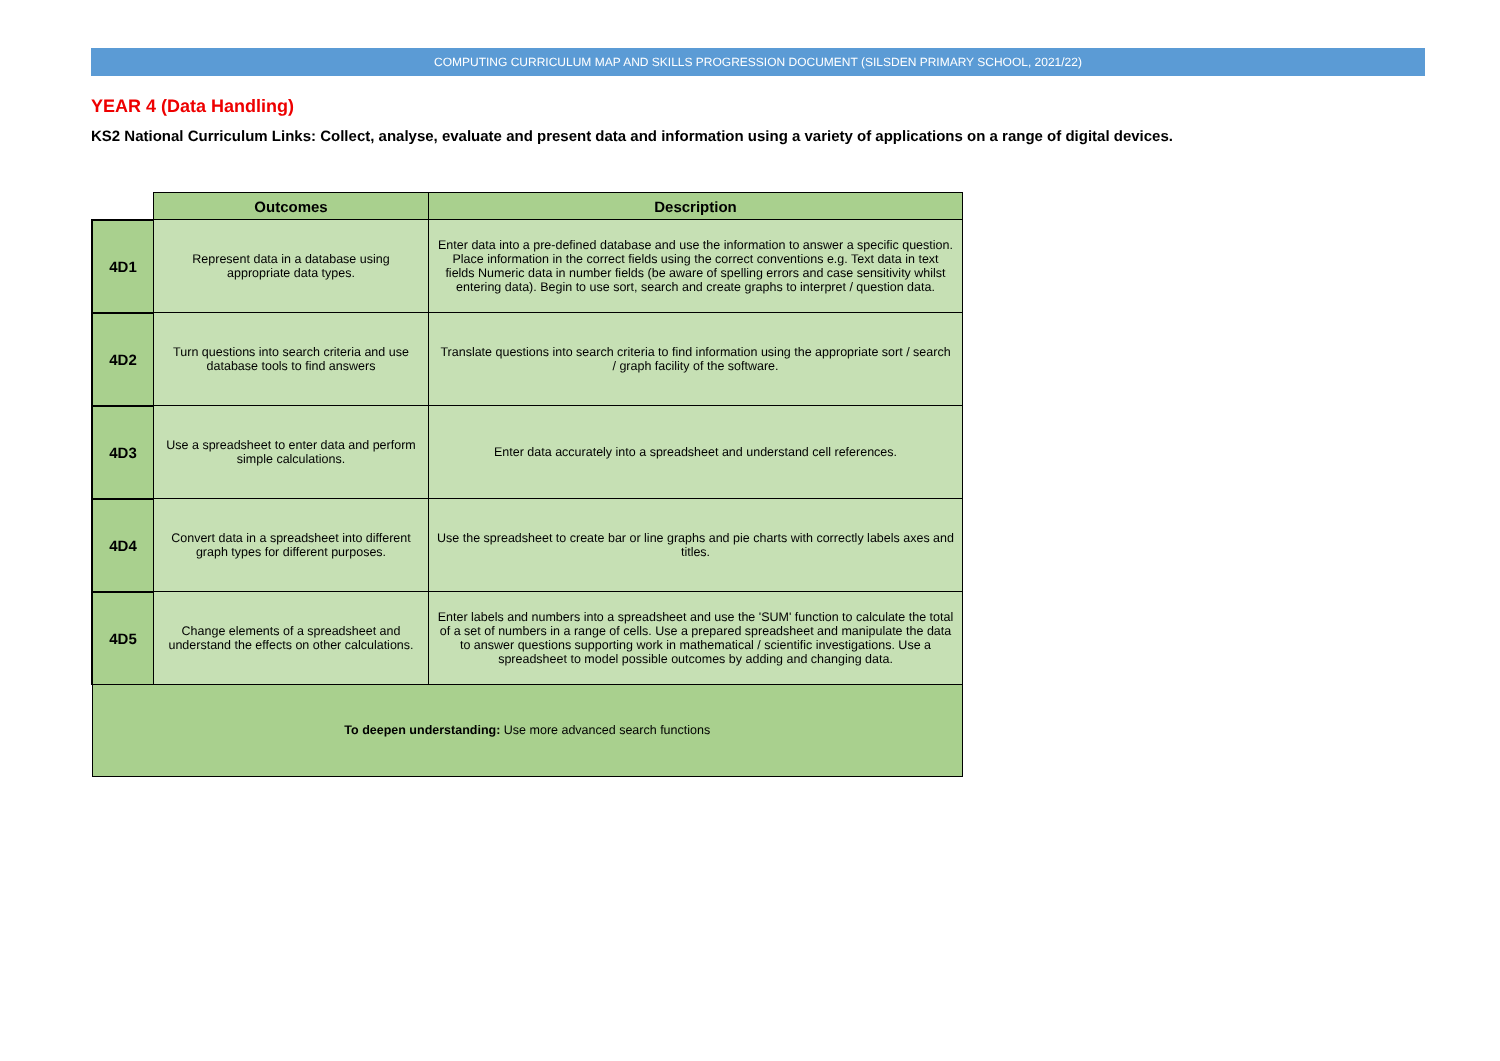COMPUTING CURRICULUM MAP AND SKILLS PROGRESSION DOCUMENT (SILSDEN PRIMARY SCHOOL, 2021/22)
YEAR 4 (Data Handling)
KS2 National Curriculum Links: Collect, analyse, evaluate and present data and information using a variety of applications on a range of digital devices.
| | Outcomes | Description |
| 4D1 | Represent data in a database using appropriate data types. | Enter data into a pre-defined database and use the information to answer a specific question. Place information in the correct fields using the correct conventions e.g. Text data in text fields Numeric data in number fields (be aware of spelling errors and case sensitivity whilst entering data). Begin to use sort, search and create graphs to interpret / question data. |
| 4D2 | Turn questions into search criteria and use database tools to find answers | Translate questions into search criteria to find information using the appropriate sort / search / graph facility of the software. |
| 4D3 | Use a spreadsheet to enter data and perform simple calculations. | Enter data accurately into a spreadsheet and understand cell references. |
| 4D4 | Convert data in a spreadsheet into different graph types for different purposes. | Use the spreadsheet to create bar or line graphs and pie charts with correctly labels axes and titles. |
| 4D5 | Change elements of a spreadsheet and understand the effects on other calculations. | Enter labels and numbers into a spreadsheet and use the 'SUM' function to calculate the total of a set of numbers in a range of cells. Use a prepared spreadsheet and manipulate the data to answer questions supporting work in mathematical / scientific investigations. Use a spreadsheet to model possible outcomes by adding and changing data. |
| To deepen understanding: Use more advanced search functions | | |